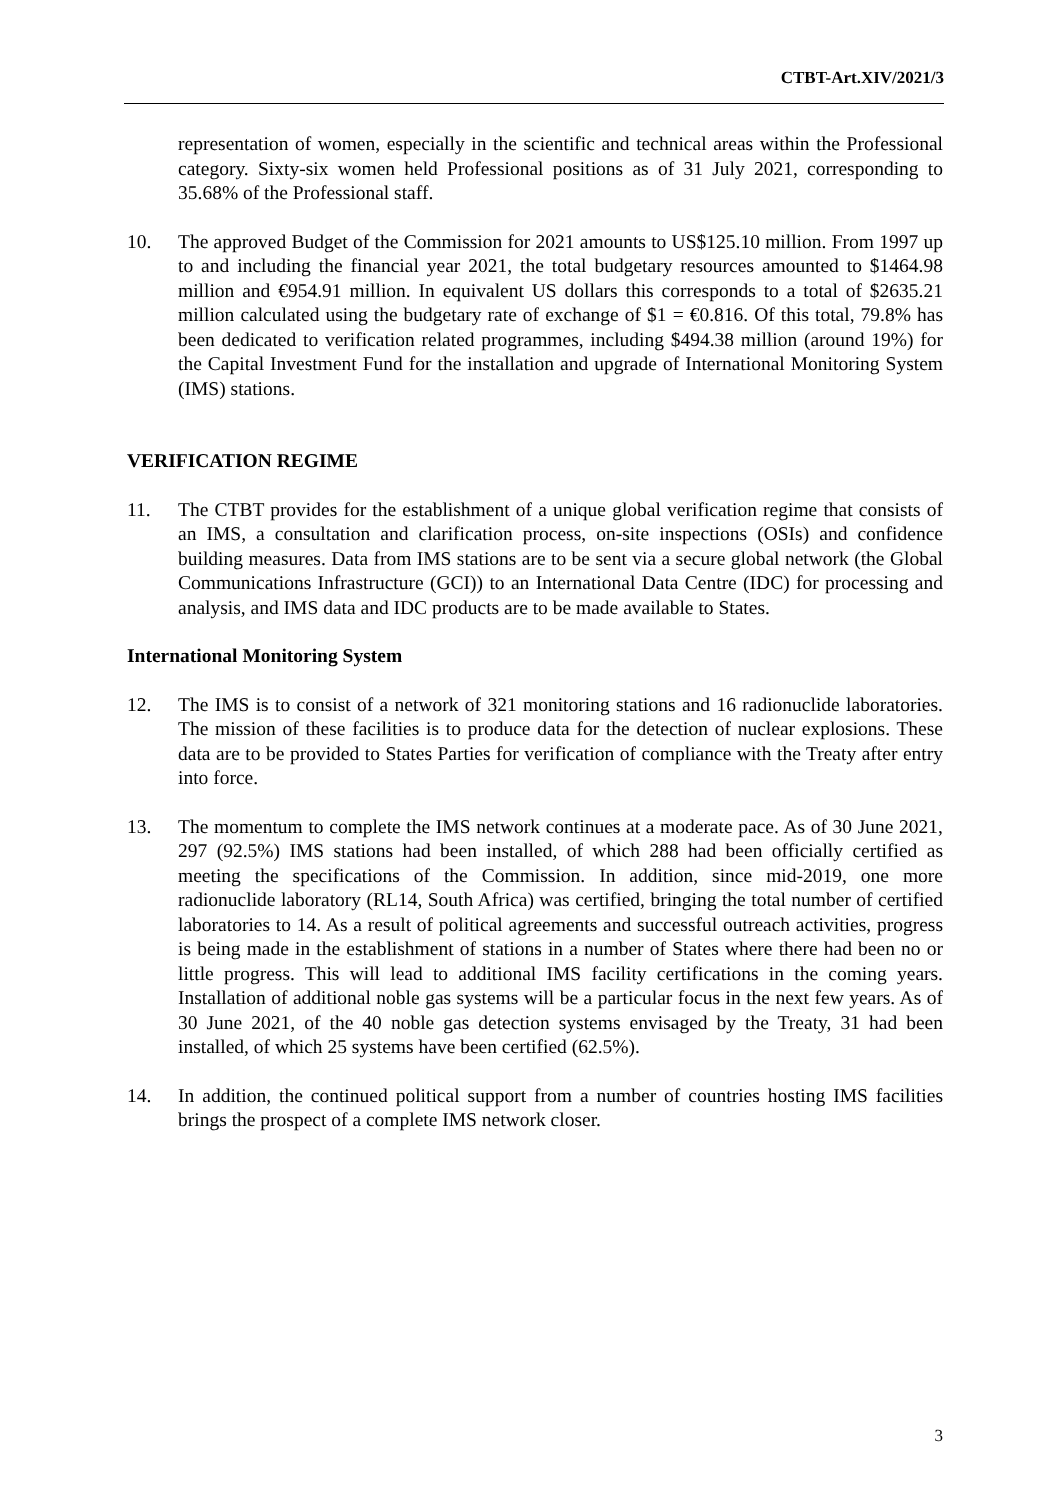CTBT-Art.XIV/2021/3
representation of women, especially in the scientific and technical areas within the Professional category. Sixty-six women held Professional positions as of 31 July 2021, corresponding to 35.68% of the Professional staff.
10. The approved Budget of the Commission for 2021 amounts to US$125.10 million. From 1997 up to and including the financial year 2021, the total budgetary resources amounted to $1464.98 million and €954.91 million. In equivalent US dollars this corresponds to a total of $2635.21 million calculated using the budgetary rate of exchange of $1 = €0.816. Of this total, 79.8% has been dedicated to verification related programmes, including $494.38 million (around 19%) for the Capital Investment Fund for the installation and upgrade of International Monitoring System (IMS) stations.
VERIFICATION REGIME
11. The CTBT provides for the establishment of a unique global verification regime that consists of an IMS, a consultation and clarification process, on-site inspections (OSIs) and confidence building measures. Data from IMS stations are to be sent via a secure global network (the Global Communications Infrastructure (GCI)) to an International Data Centre (IDC) for processing and analysis, and IMS data and IDC products are to be made available to States.
International Monitoring System
12. The IMS is to consist of a network of 321 monitoring stations and 16 radionuclide laboratories. The mission of these facilities is to produce data for the detection of nuclear explosions. These data are to be provided to States Parties for verification of compliance with the Treaty after entry into force.
13. The momentum to complete the IMS network continues at a moderate pace. As of 30 June 2021, 297 (92.5%) IMS stations had been installed, of which 288 had been officially certified as meeting the specifications of the Commission. In addition, since mid-2019, one more radionuclide laboratory (RL14, South Africa) was certified, bringing the total number of certified laboratories to 14. As a result of political agreements and successful outreach activities, progress is being made in the establishment of stations in a number of States where there had been no or little progress. This will lead to additional IMS facility certifications in the coming years. Installation of additional noble gas systems will be a particular focus in the next few years. As of 30 June 2021, of the 40 noble gas detection systems envisaged by the Treaty, 31 had been installed, of which 25 systems have been certified (62.5%).
14. In addition, the continued political support from a number of countries hosting IMS facilities brings the prospect of a complete IMS network closer.
3